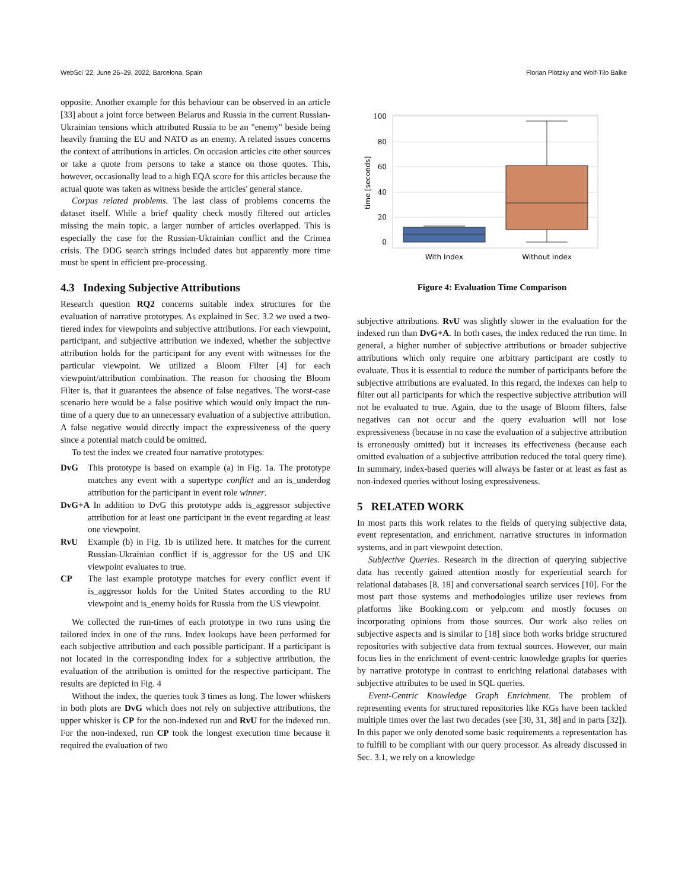WebSci '22, June 26–29, 2022, Barcelona, Spain Florian Plötzky and Wolf-Tilo Balke
opposite. Another example for this behaviour can be observed in an article [33] about a joint force between Belarus and Russia in the current Russian-Ukrainian tensions which attributed Russia to be an "enemy" beside being heavily framing the EU and NATO as an enemy. A related issues concerns the context of attributions in articles. On occasion articles cite other sources or take a quote from persons to take a stance on those quotes. This, however, occasionally lead to a high EQA score for this articles because the actual quote was taken as witness beside the articles' general stance.
Corpus related problems. The last class of problems concerns the dataset itself. While a brief quality check mostly filtered out articles missing the main topic, a larger number of articles overlapped. This is especially the case for the Russian-Ukrainian conflict and the Crimea crisis. The DDG search strings included dates but apparently more time must be spent in efficient pre-processing.
4.3 Indexing Subjective Attributions
Research question RQ2 concerns suitable index structures for the evaluation of narrative prototypes. As explained in Sec. 3.2 we used a two-tiered index for viewpoints and subjective attributions. For each viewpoint, participant, and subjective attribution we indexed, whether the subjective attribution holds for the participant for any event with witnesses for the particular viewpoint. We utilized a Bloom Filter [4] for each viewpoint/attribution combination. The reason for choosing the Bloom Filter is, that it guarantees the absence of false negatives. The worst-case scenario here would be a false positive which would only impact the run-time of a query due to an unnecessary evaluation of a subjective attribution. A false negative would directly impact the expressiveness of the query since a potential match could be omitted.
To test the index we created four narrative prototypes:
DvG
This prototype is based on example (a) in Fig. 1a. The prototype matches any event with a supertype conflict and an is_underdog attribution for the participant in event role winner.
DvG+A
In addition to DvG this prototype adds is_aggressor subjective attribution for at least one participant in the event regarding at least one viewpoint.
RvU
Example (b) in Fig. 1b is utilized here. It matches for the current Russian-Ukrainian conflict if is_aggressor for the US and UK viewpoint evaluates to true.
CP
The last example prototype matches for every conflict event if is_aggressor holds for the United States according to the RU viewpoint and is_enemy holds for Russia from the US viewpoint.
We collected the run-times of each prototype in two runs using the tailored index in one of the runs. Index lookups have been performed for each subjective attribution and each possible participant. If a participant is not located in the corresponding index for a subjective attribution, the evaluation of the attribution is omitted for the respective participant. The results are depicted in Fig. 4
Without the index, the queries took 3 times as long. The lower whiskers in both plots are DvG which does not rely on subjective attributions, the upper whisker is CP for the non-indexed run and RvU for the indexed run. For the non-indexed, run CP took the longest execution time because it required the evaluation of two
100
80
60
40
20
0
time [seconds]
With Index
Without Index
Figure 4: Evaluation Time Comparison
subjective attributions. RvU was slightly slower in the evaluation for the indexed run than DvG+A. In both cases, the index reduced the run time. In general, a higher number of subjective attributions or broader subjective attributions which only require one arbitrary participant are costly to evaluate. Thus it is essential to reduce the number of participants before the subjective attributions are evaluated. In this regard, the indexes can help to filter out all participants for which the respective subjective attribution will not be evaluated to true. Again, due to the usage of Bloom filters, false negatives can not occur and the query evaluation will not lose expressiveness (because in no case the evaluation of a subjective attribution is erroneously omitted) but it increases its effectiveness (because each omitted evaluation of a subjective attribution reduced the total query time). In summary, index-based queries will always be faster or at least as fast as non-indexed queries without losing expressiveness.
5 RELATED WORK
In most parts this work relates to the fields of querying subjective data, event representation, and enrichment, narrative structures in information systems, and in part viewpoint detection.
Subjective Queries. Research in the direction of querying subjective data has recently gained attention mostly for experiential search for relational databases [8, 18] and conversational search services [10]. For the most part those systems and methodologies utilize user reviews from platforms like Booking.com or yelp.com and mostly focuses on incorporating opinions from those sources. Our work also relies on subjective aspects and is similar to [18] since both works bridge structured repositories with subjective data from textual sources. However, our main focus lies in the enrichment of event-centric knowledge graphs for queries by narrative prototype in contrast to enriching relational databases with subjective attributes to be used in SQL queries.
Event-Centric Knowledge Graph Enrichment. The problem of representing events for structured repositories like KGs have been tackled multiple times over the last two decades (see [30, 31, 38] and in parts [32]). In this paper we only denoted some basic requirements a representation has to fulfill to be compliant with our query processor. As already discussed in Sec. 3.1, we rely on a knowledge